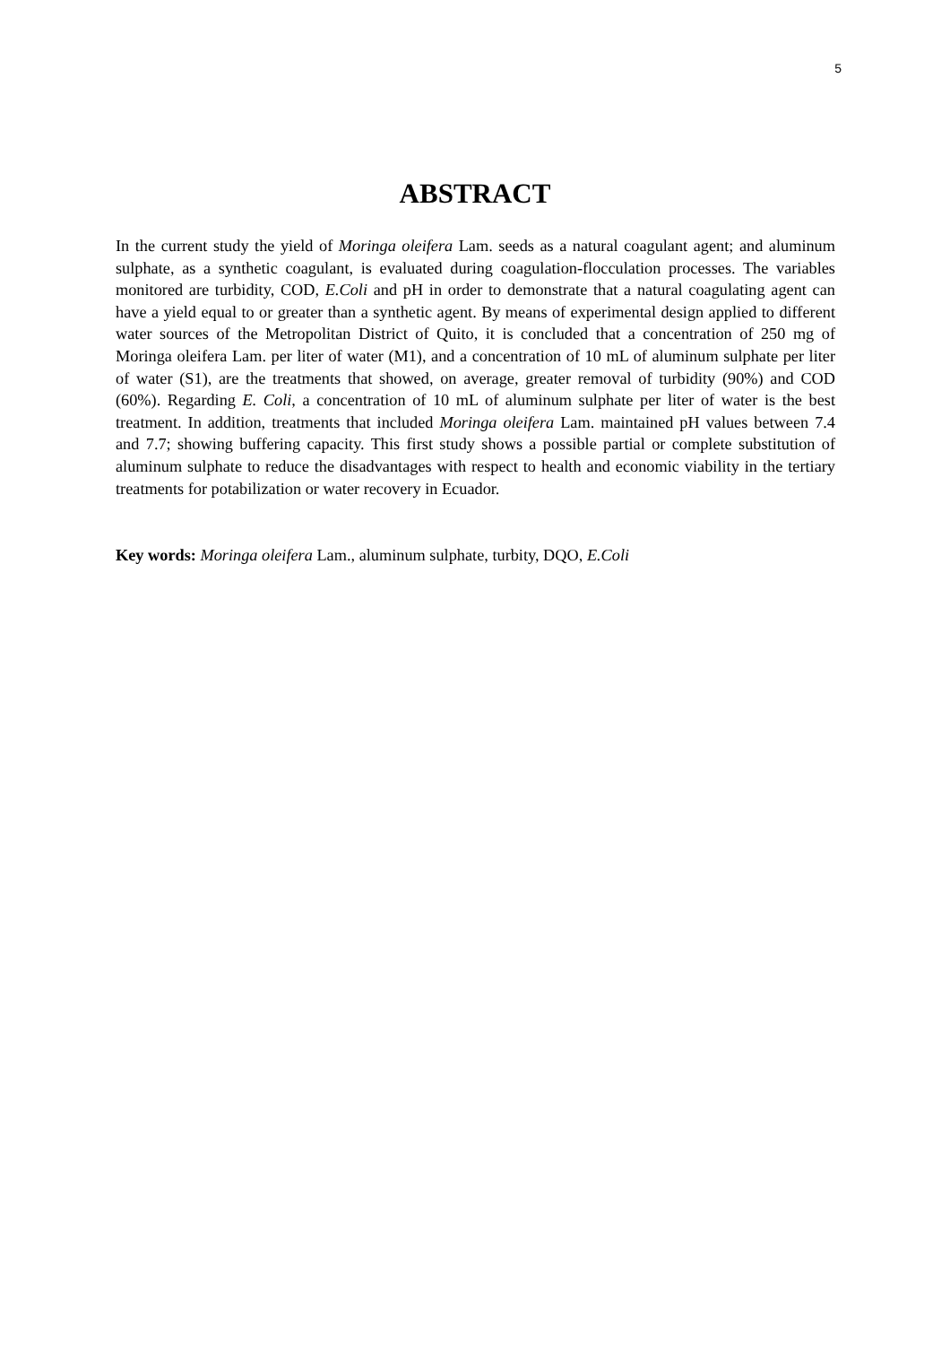5
ABSTRACT
In the current study the yield of Moringa oleifera Lam. seeds as a natural coagulant agent; and aluminum sulphate, as a synthetic coagulant, is evaluated during coagulation-flocculation processes. The variables monitored are turbidity, COD, E.Coli and pH in order to demonstrate that a natural coagulating agent can have a yield equal to or greater than a synthetic agent. By means of experimental design applied to different water sources of the Metropolitan District of Quito, it is concluded that a concentration of 250 mg of Moringa oleifera Lam. per liter of water (M1), and a concentration of 10 mL of aluminum sulphate per liter of water (S1), are the treatments that showed, on average, greater removal of turbidity (90%) and COD (60%). Regarding E. Coli, a concentration of 10 mL of aluminum sulphate per liter of water is the best treatment. In addition, treatments that included Moringa oleifera Lam. maintained pH values between 7.4 and 7.7; showing buffering capacity. This first study shows a possible partial or complete substitution of aluminum sulphate to reduce the disadvantages with respect to health and economic viability in the tertiary treatments for potabilization or water recovery in Ecuador.
Key words: Moringa oleifera Lam., aluminum sulphate, turbity, DQO, E.Coli